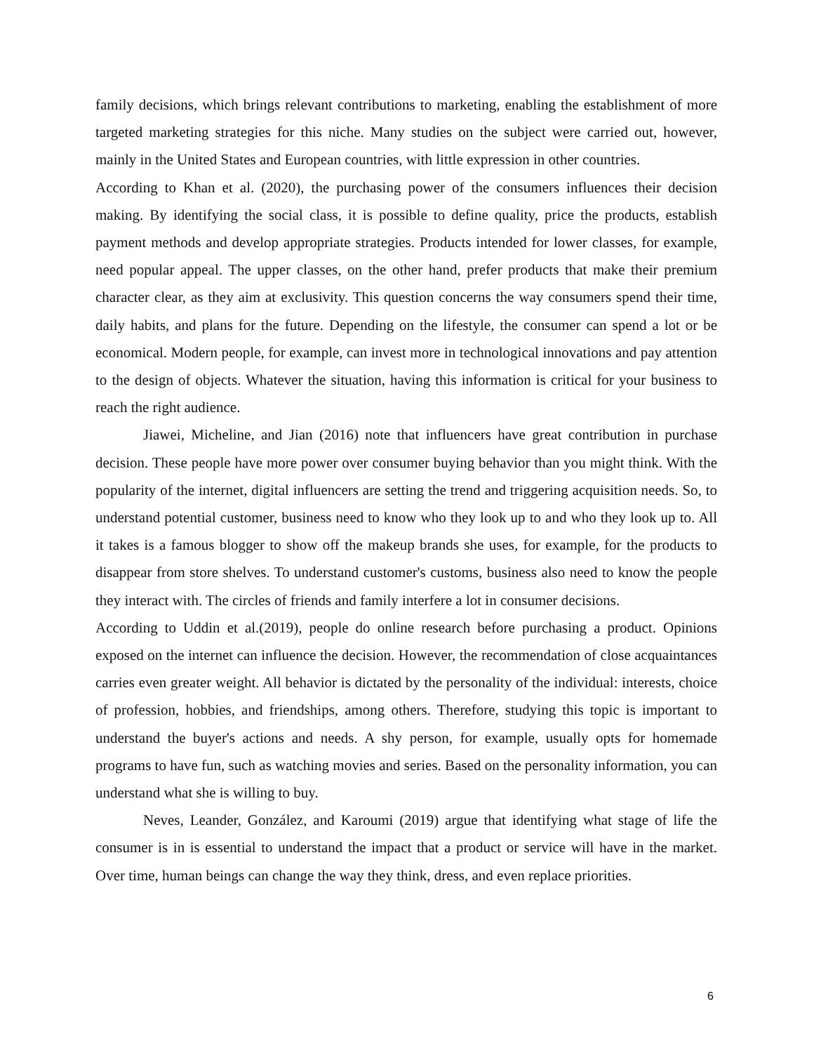family decisions, which brings relevant contributions to marketing, enabling the establishment of more targeted marketing strategies for this niche. Many studies on the subject were carried out, however, mainly in the United States and European countries, with little expression in other countries.
According to Khan et al. (2020), the purchasing power of the consumers influences their decision making. By identifying the social class, it is possible to define quality, price the products, establish payment methods and develop appropriate strategies. Products intended for lower classes, for example, need popular appeal. The upper classes, on the other hand, prefer products that make their premium character clear, as they aim at exclusivity. This question concerns the way consumers spend their time, daily habits, and plans for the future. Depending on the lifestyle, the consumer can spend a lot or be economical. Modern people, for example, can invest more in technological innovations and pay attention to the design of objects. Whatever the situation, having this information is critical for your business to reach the right audience.
Jiawei, Micheline, and Jian (2016) note that influencers have great contribution in purchase decision. These people have more power over consumer buying behavior than you might think. With the popularity of the internet, digital influencers are setting the trend and triggering acquisition needs. So, to understand potential customer, business need to know who they look up to and who they look up to. All it takes is a famous blogger to show off the makeup brands she uses, for example, for the products to disappear from store shelves. To understand customer's customs, business also need to know the people they interact with. The circles of friends and family interfere a lot in consumer decisions.
According to Uddin et al.(2019), people do online research before purchasing a product. Opinions exposed on the internet can influence the decision. However, the recommendation of close acquaintances carries even greater weight. All behavior is dictated by the personality of the individual: interests, choice of profession, hobbies, and friendships, among others. Therefore, studying this topic is important to understand the buyer's actions and needs. A shy person, for example, usually opts for homemade programs to have fun, such as watching movies and series. Based on the personality information, you can understand what she is willing to buy.
Neves, Leander, González, and Karoumi (2019) argue that identifying what stage of life the consumer is in is essential to understand the impact that a product or service will have in the market. Over time, human beings can change the way they think, dress, and even replace priorities.
6